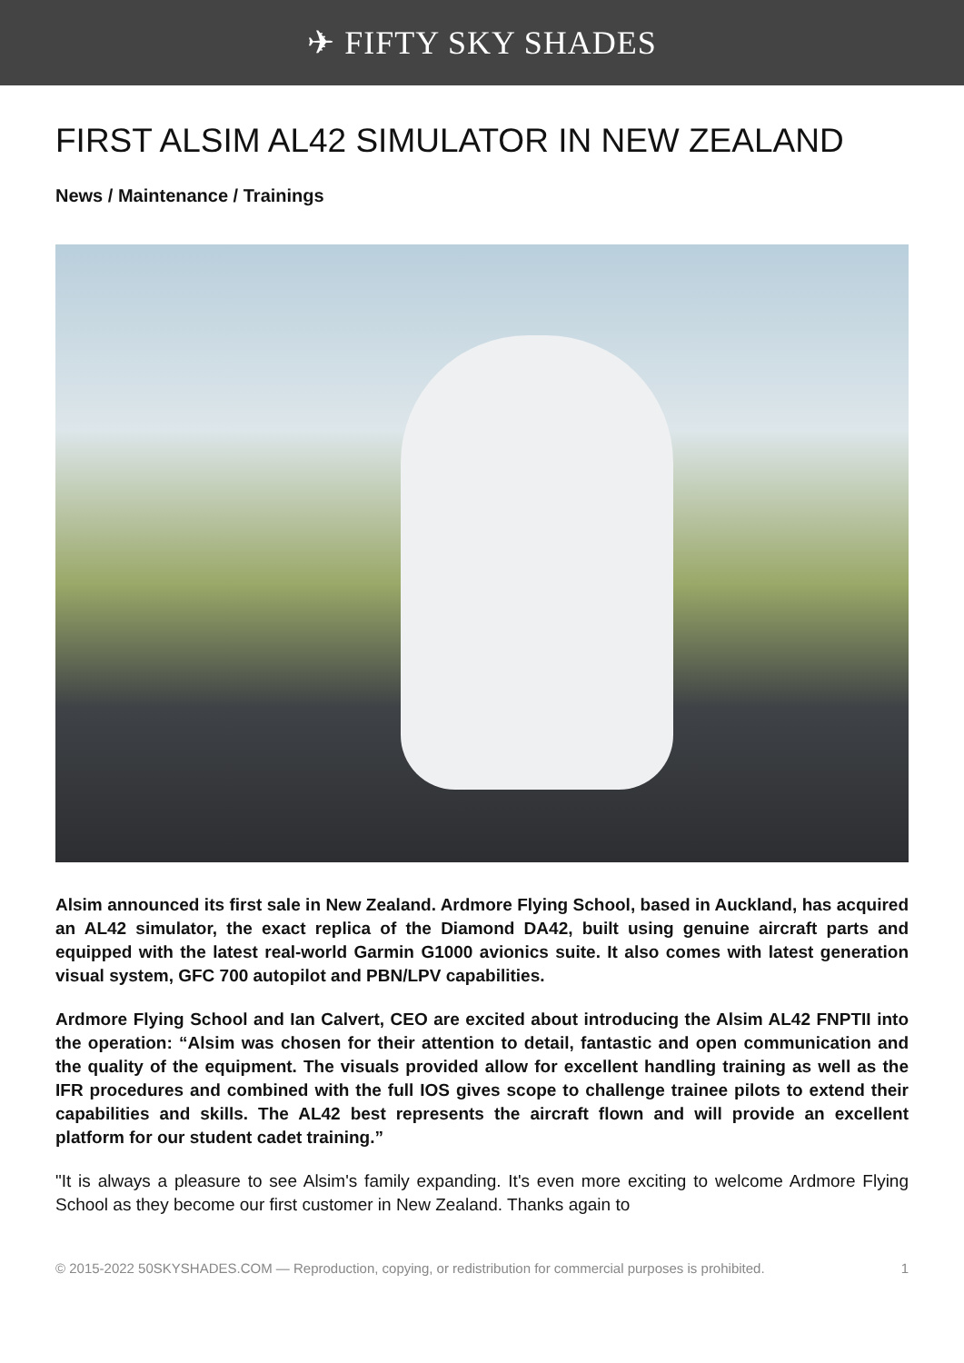✈ FIFTY SKY SHADES
FIRST ALSIM AL42 SIMULATOR IN NEW ZEALAND
News / Maintenance / Trainings
Alsim announced its first sale in New Zealand. Ardmore Flying School, based in Auckland, has acquired an AL42 simulator, the exact replica of the Diamond DA42, built using genuine aircraft parts and equipped with the latest real-world Garmin G1000 avionics suite. It also comes with latest generation visual system, GFC 700 autopilot and PBN/LPV capabilities.
Ardmore Flying School and Ian Calvert, CEO are excited about introducing the Alsim AL42 FNPTII into the operation: “Alsim was chosen for their attention to detail, fantastic and open communication and the quality of the equipment. The visuals provided allow for excellent handling training as well as the IFR procedures and combined with the full IOS gives scope to challenge trainee pilots to extend their capabilities and skills. The AL42 best represents the aircraft flown and will provide an excellent platform for our student cadet training.”
"It is always a pleasure to see Alsim's family expanding. It's even more exciting to welcome Ardmore Flying School as they become our first customer in New Zealand. Thanks again to
© 2015-2022 50SKYSHADES.COM — Reproduction, copying, or redistribution for commercial purposes is prohibited. 1